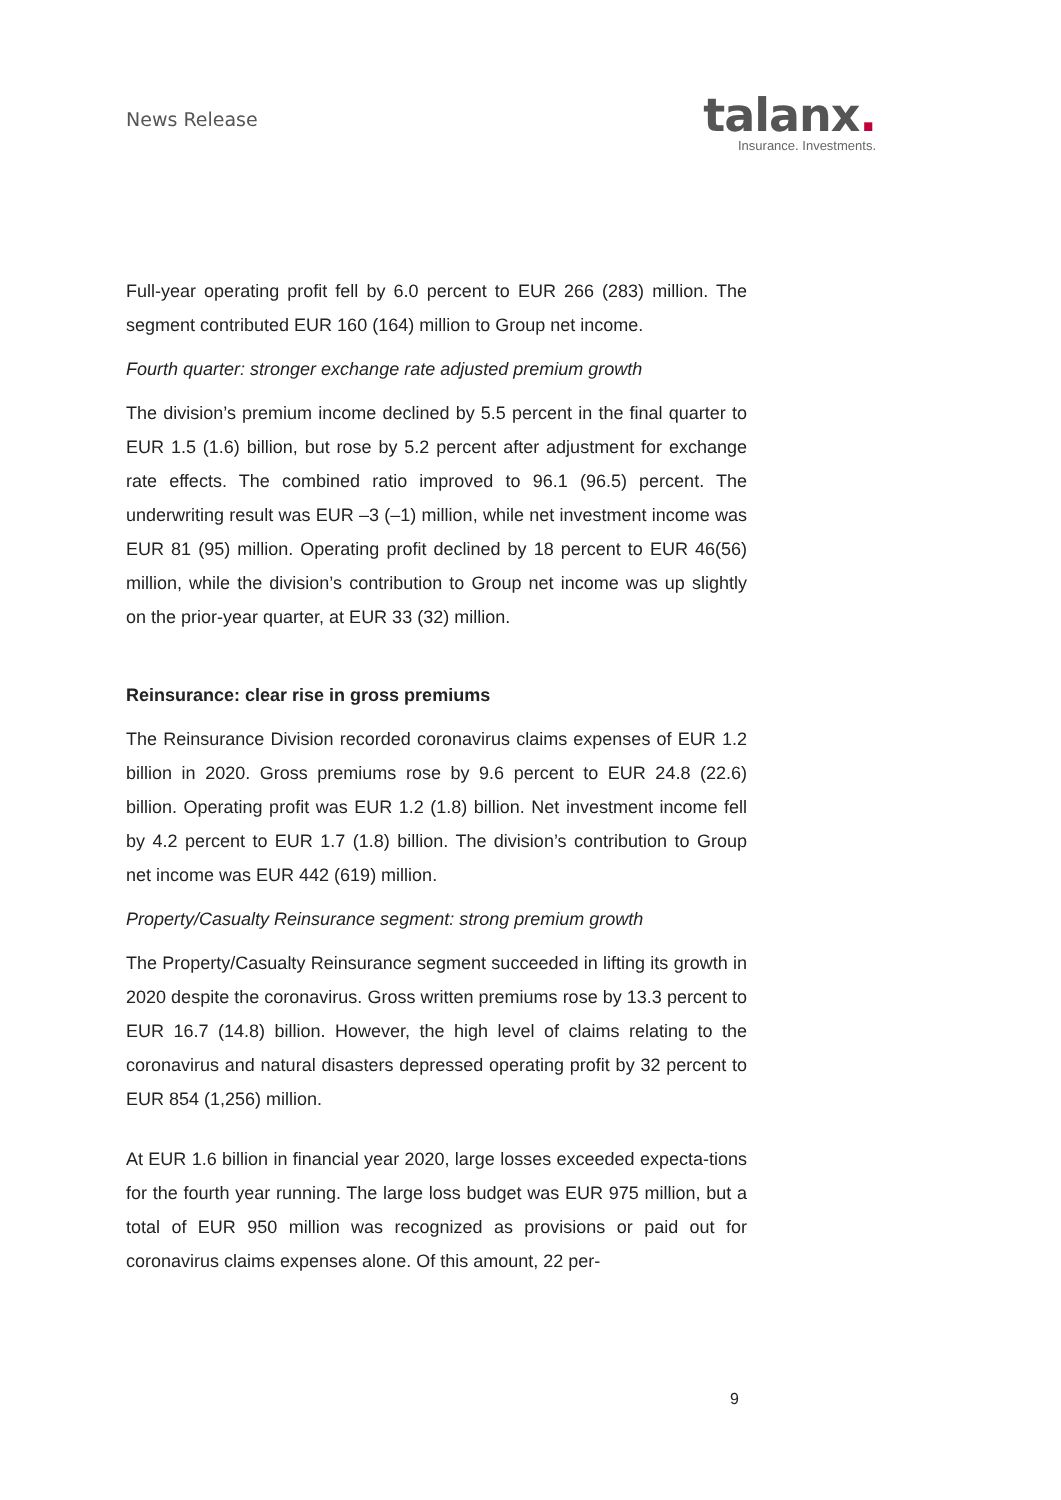News Release
talanx.
Insurance. Investments.
Full-year operating profit fell by 6.0 percent to EUR 266 (283) million. The segment contributed EUR 160 (164) million to Group net income.
Fourth quarter: stronger exchange rate adjusted premium growth
The division’s premium income declined by 5.5 percent in the final quarter to EUR 1.5 (1.6) billion, but rose by 5.2 percent after adjustment for exchange rate effects. The combined ratio improved to 96.1 (96.5) percent. The underwriting result was EUR –3 (–1) million, while net investment income was EUR 81 (95) million. Operating profit declined by 18 percent to EUR 46(56) million, while the division’s contribution to Group net income was up slightly on the prior-year quarter, at EUR 33 (32) million.
Reinsurance: clear rise in gross premiums
The Reinsurance Division recorded coronavirus claims expenses of EUR 1.2 billion in 2020. Gross premiums rose by 9.6 percent to EUR 24.8 (22.6) billion. Operating profit was EUR 1.2 (1.8) billion. Net investment income fell by 4.2 percent to EUR 1.7 (1.8) billion. The division’s contribution to Group net income was EUR 442 (619) million.
Property/Casualty Reinsurance segment: strong premium growth
The Property/Casualty Reinsurance segment succeeded in lifting its growth in 2020 despite the coronavirus. Gross written premiums rose by 13.3 percent to EUR 16.7 (14.8) billion. However, the high level of claims relating to the coronavirus and natural disasters depressed operating profit by 32 percent to EUR 854 (1,256) million.
At EUR 1.6 billion in financial year 2020, large losses exceeded expecta-tions for the fourth year running. The large loss budget was EUR 975 million, but a total of EUR 950 million was recognized as provisions or paid out for coronavirus claims expenses alone. Of this amount, 22 per-
9